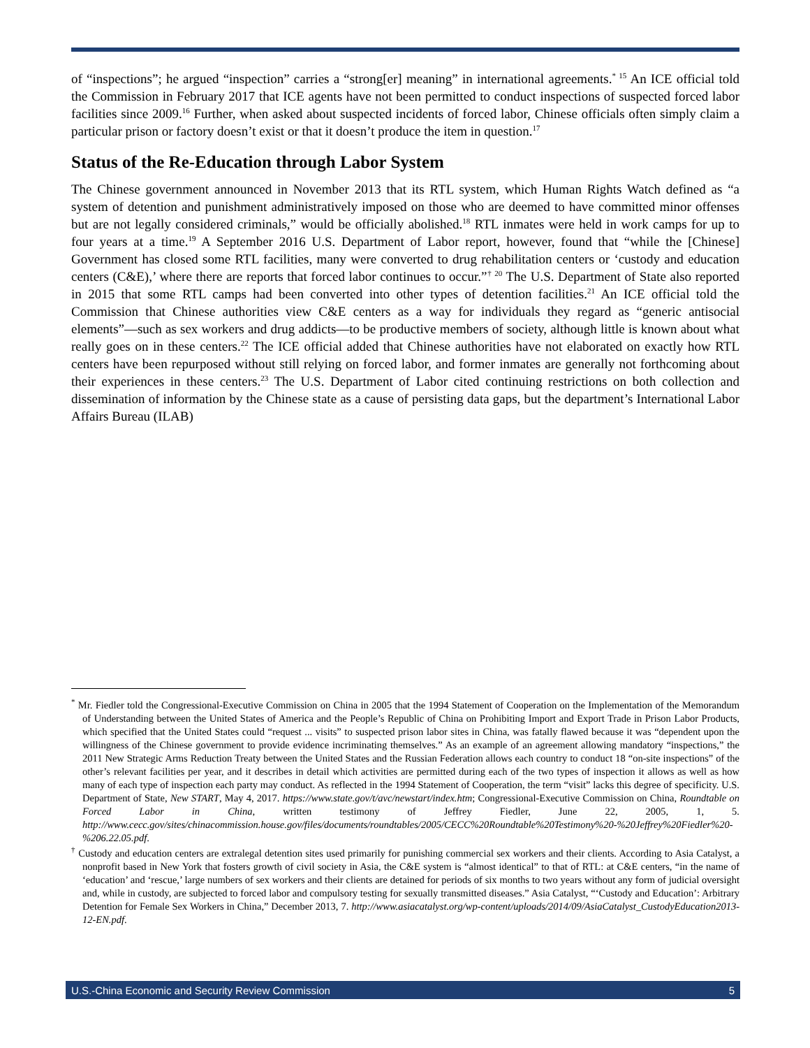of “inspections”; he argued “inspection” carries a “strong[er] meaning” in international agreements.<sup>* 15</sup> An ICE official told the Commission in February 2017 that ICE agents have not been permitted to conduct inspections of suspected forced labor facilities since 2009.<sup>16</sup> Further, when asked about suspected incidents of forced labor, Chinese officials often simply claim a particular prison or factory doesn’t exist or that it doesn’t produce the item in question.<sup>17</sup>
Status of the Re-Education through Labor System
The Chinese government announced in November 2013 that its RTL system, which Human Rights Watch defined as “a system of detention and punishment administratively imposed on those who are deemed to have committed minor offenses but are not legally considered criminals,” would be officially abolished.<sup>18</sup> RTL inmates were held in work camps for up to four years at a time.<sup>19</sup> A September 2016 U.S. Department of Labor report, however, found that “while the [Chinese] Government has closed some RTL facilities, many were converted to drug rehabilitation centers or ‘custody and education centers (C&E),’ where there are reports that forced labor continues to occur.”<sup>† 20</sup> The U.S. Department of State also reported in 2015 that some RTL camps had been converted into other types of detention facilities.<sup>21</sup> An ICE official told the Commission that Chinese authorities view C&E centers as a way for individuals they regard as “generic antisocial elements”—such as sex workers and drug addicts—to be productive members of society, although little is known about what really goes on in these centers.<sup>22</sup> The ICE official added that Chinese authorities have not elaborated on exactly how RTL centers have been repurposed without still relying on forced labor, and former inmates are generally not forthcoming about their experiences in these centers.<sup>23</sup> The U.S. Department of Labor cited continuing restrictions on both collection and dissemination of information by the Chinese state as a cause of persisting data gaps, but the department’s International Labor Affairs Bureau (ILAB)
<sup>*</sup> Mr. Fiedler told the Congressional-Executive Commission on China in 2005 that the 1994 Statement of Cooperation on the Implementation of the Memorandum of Understanding between the United States of America and the People’s Republic of China on Prohibiting Import and Export Trade in Prison Labor Products, which specified that the United States could “request ... visits” to suspected prison labor sites in China, was fatally flawed because it was “dependent upon the willingness of the Chinese government to provide evidence incriminating themselves.” As an example of an agreement allowing mandatory “inspections,” the 2011 New Strategic Arms Reduction Treaty between the United States and the Russian Federation allows each country to conduct 18 “on-site inspections” of the other’s relevant facilities per year, and it describes in detail which activities are permitted during each of the two types of inspection it allows as well as how many of each type of inspection each party may conduct. As reflected in the 1994 Statement of Cooperation, the term “visit” lacks this degree of specificity. U.S. Department of State, New START, May 4, 2017. https://www.state.gov/t/avc/newstart/index.htm; Congressional-Executive Commission on China, Roundtable on Forced Labor in China, written testimony of Jeffrey Fiedler, June 22, 2005, 1, 5. http://www.cecc.gov/sites/chinacommission.house.gov/files/documents/roundtables/2005/CECC%20Roundtable%20Testimony%20-%20Jeffrey%20Fiedler%20-%206.22.05.pdf.
<sup>†</sup> Custody and education centers are extralegal detention sites used primarily for punishing commercial sex workers and their clients. According to Asia Catalyst, a nonprofit based in New York that fosters growth of civil society in Asia, the C&E system is “almost identical” to that of RTL: at C&E centers, “in the name of ‘education’ and ‘rescue,’ large numbers of sex workers and their clients are detained for periods of six months to two years without any form of judicial oversight and, while in custody, are subjected to forced labor and compulsory testing for sexually transmitted diseases.” Asia Catalyst, “‘Custody and Education’: Arbitrary Detention for Female Sex Workers in China,” December 2013, 7. http://www.asiacatalyst.org/wp-content/uploads/2014/09/AsiaCatalyst_CustodyEducation2013-12-EN.pdf.
U.S.-China Economic and Security Review Commission 5